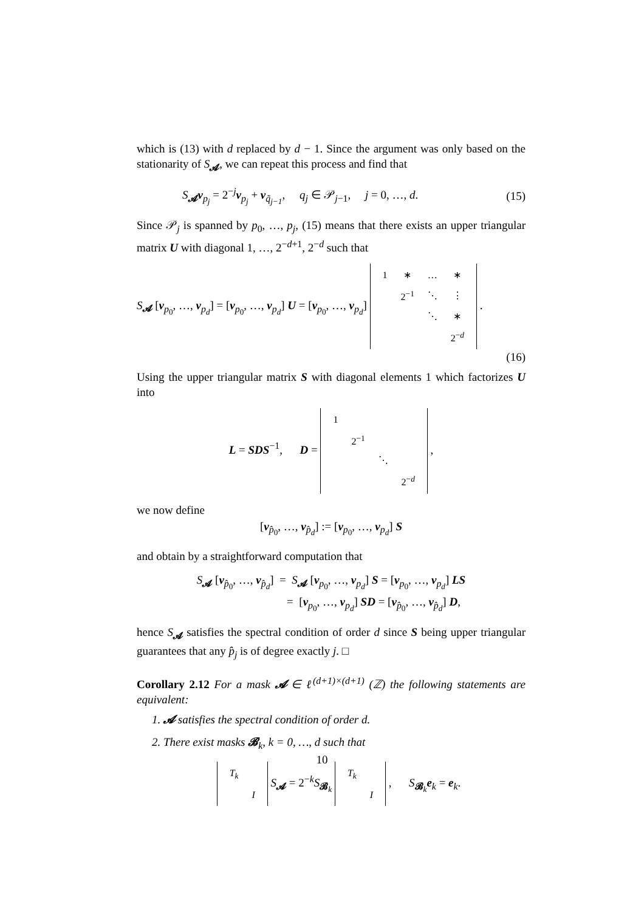which is (13) with d replaced by d − 1. Since the argument was only based on the stationarity of S<sub>𝓐</sub>, we can repeat this process and find that
S<sub>𝓐</sub>v<sub>p<sub>j</sub></sub> = 2<sup>−j</sup>v<sub>p<sub>j</sub></sub> + v<sub>q̃<sub>j−1</sub></sub>, q<sub>j</sub> ∈ 𝒫<sub>j−1</sub>, j = 0, …, d. (15)
Since 𝒫<sub>j</sub> is spanned by p<sub>0</sub>, …, p<sub>j</sub>, (15) means that there exists an upper triangular matrix U with diagonal 1, …, 2<sup>−d+1</sup>, 2<sup>−d</sup> such that
S<sub>𝓐</sub> [v<sub>p<sub>0</sub></sub>, …, v<sub>p<sub>d</sub></sub>] = [v<sub>p<sub>0</sub></sub>, …, v<sub>p<sub>d</sub></sub>] U = [v<sub>p<sub>0</sub></sub>, …, v<sub>p<sub>d</sub></sub>]
| 1 | ∗ | … | ∗ |
| | 2<sup>−1</sup> | ⋱ | ⋮ |
| | | ⋱ | ∗ |
| | | | 2<sup>−d</sup> |
.
(16)
Using the upper triangular matrix S with diagonal elements 1 which factorizes U into
L = SDS<sup>−1</sup>, D =
| 1 | | | |
| | 2<sup>−1</sup> | | |
| | | ⋱ | |
| | | | 2<sup>−d</sup> |
,
we now define
[v<sub>p̂<sub>0</sub></sub>, …, v<sub>p̂<sub>d</sub></sub>] := [v<sub>p<sub>0</sub></sub>, …, v<sub>p<sub>d</sub></sub>] S
and obtain by a straightforward computation that
S<sub>𝓐</sub> [v<sub>p̂<sub>0</sub></sub>, …, v<sub>p̂<sub>d</sub></sub>] = S<sub>𝓐</sub> [v<sub>p<sub>0</sub></sub>, …, v<sub>p<sub>d</sub></sub>] S = [v<sub>p<sub>0</sub></sub>, …, v<sub>p<sub>d</sub></sub>] LS
= [v<sub>p<sub>0</sub></sub>, …, v<sub>p<sub>d</sub></sub>] SD = [v<sub>p̂<sub>0</sub></sub>, …, v<sub>p̂<sub>d</sub></sub>] D,
hence S<sub>𝓐</sub> satisfies the spectral condition of order d since S being upper triangular guarantees that any p̂<sub>j</sub> is of degree exactly j. □
Corollary 2.12 For a mask 𝓐 ∈ ℓ<sup>(d+1)×(d+1)</sup> (ℤ) the following statements are equivalent:
1. 𝓐 satisfies the spectral condition of order d.
2. There exist masks 𝓑<sub>k</sub>, k = 0, …, d such that
| T<sub>k</sub> | |
| | I |
S<sub>𝓐</sub> = 2<sup>−k</sup>S<sub>𝓑<sub>k</sub></sub>
| T<sub>k</sub> | |
| | I |
, S<sub>𝓑<sub>k</sub></sub>e<sub>k</sub> = e<sub>k</sub>.
10